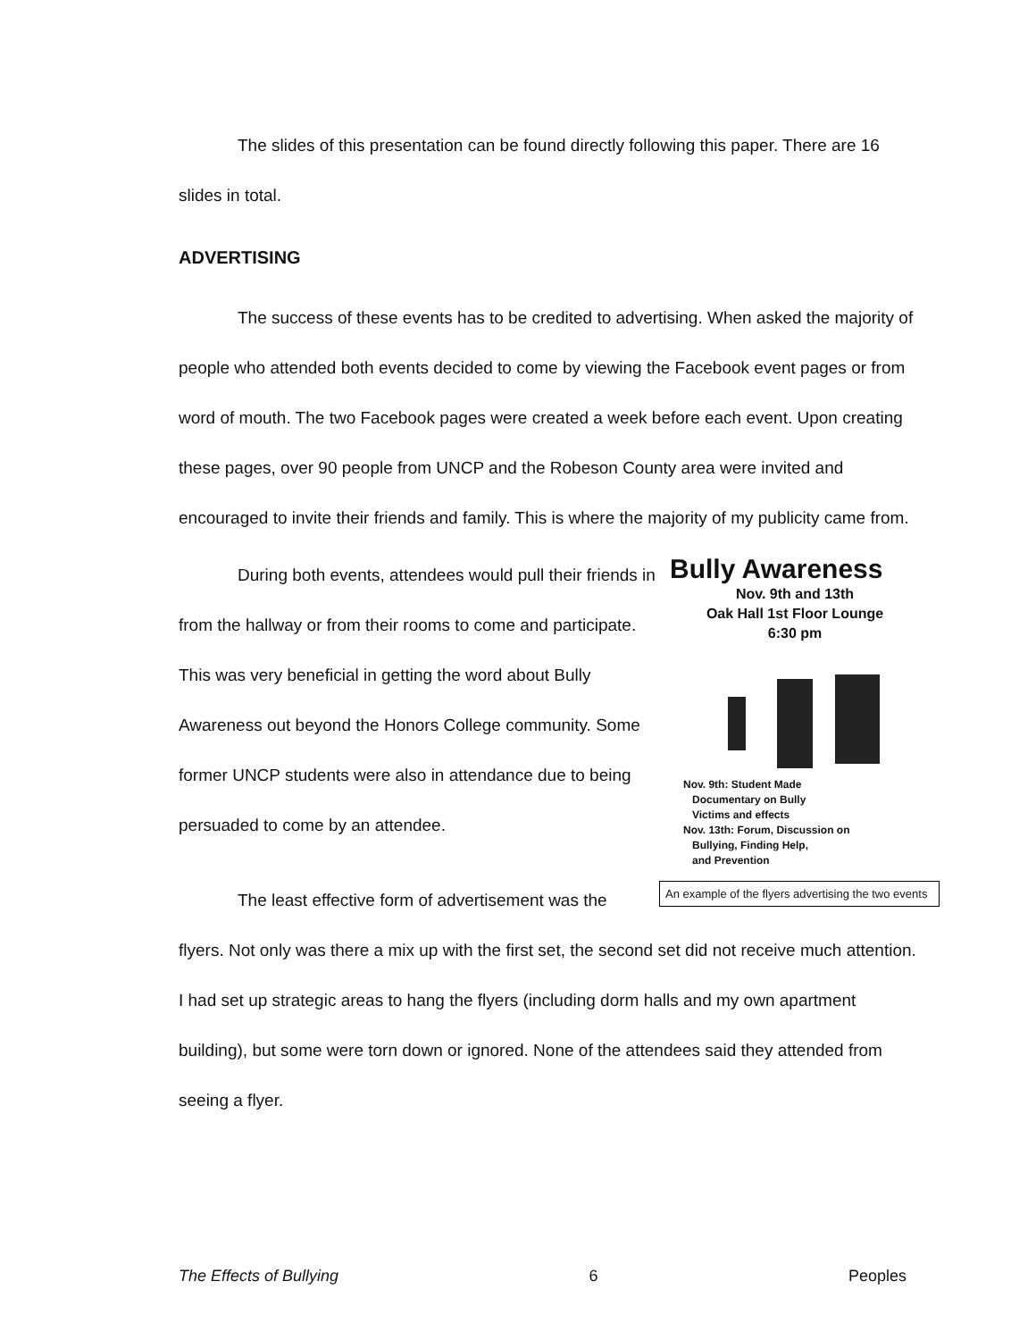The slides of this presentation can be found directly following this paper. There are 16 slides in total.
ADVERTISING
The success of these events has to be credited to advertising. When asked the majority of people who attended both events decided to come by viewing the Facebook event pages or from word of mouth. The two Facebook pages were created a week before each event. Upon creating these pages, over 90 people from UNCP and the Robeson County area were invited and encouraged to invite their friends and family. This is where the majority of my publicity came from.
During both events, attendees would pull their friends in from the hallway or from their rooms to come and participate. This was very beneficial in getting the word about Bully Awareness out beyond the Honors College community. Some former UNCP students were also in attendance due to being persuaded to come by an attendee.
The least effective form of advertisement was the
Bully Awareness
Nov. 9th and 13th
Oak Hall 1st Floor Lounge
6:30 pm
Nov. 9th: Student Made
Documentary on Bully
Victims and effects
Nov. 13th: Forum, Discussion on
Bullying, Finding Help,
and Prevention
An example of the flyers advertising the two events
flyers. Not only was there a mix up with the first set, the second set did not receive much attention. I had set up strategic areas to hang the flyers (including dorm halls and my own apartment building), but some were torn down or ignored. None of the attendees said they attended from seeing a flyer.
The Effects of Bullying 6 Peoples